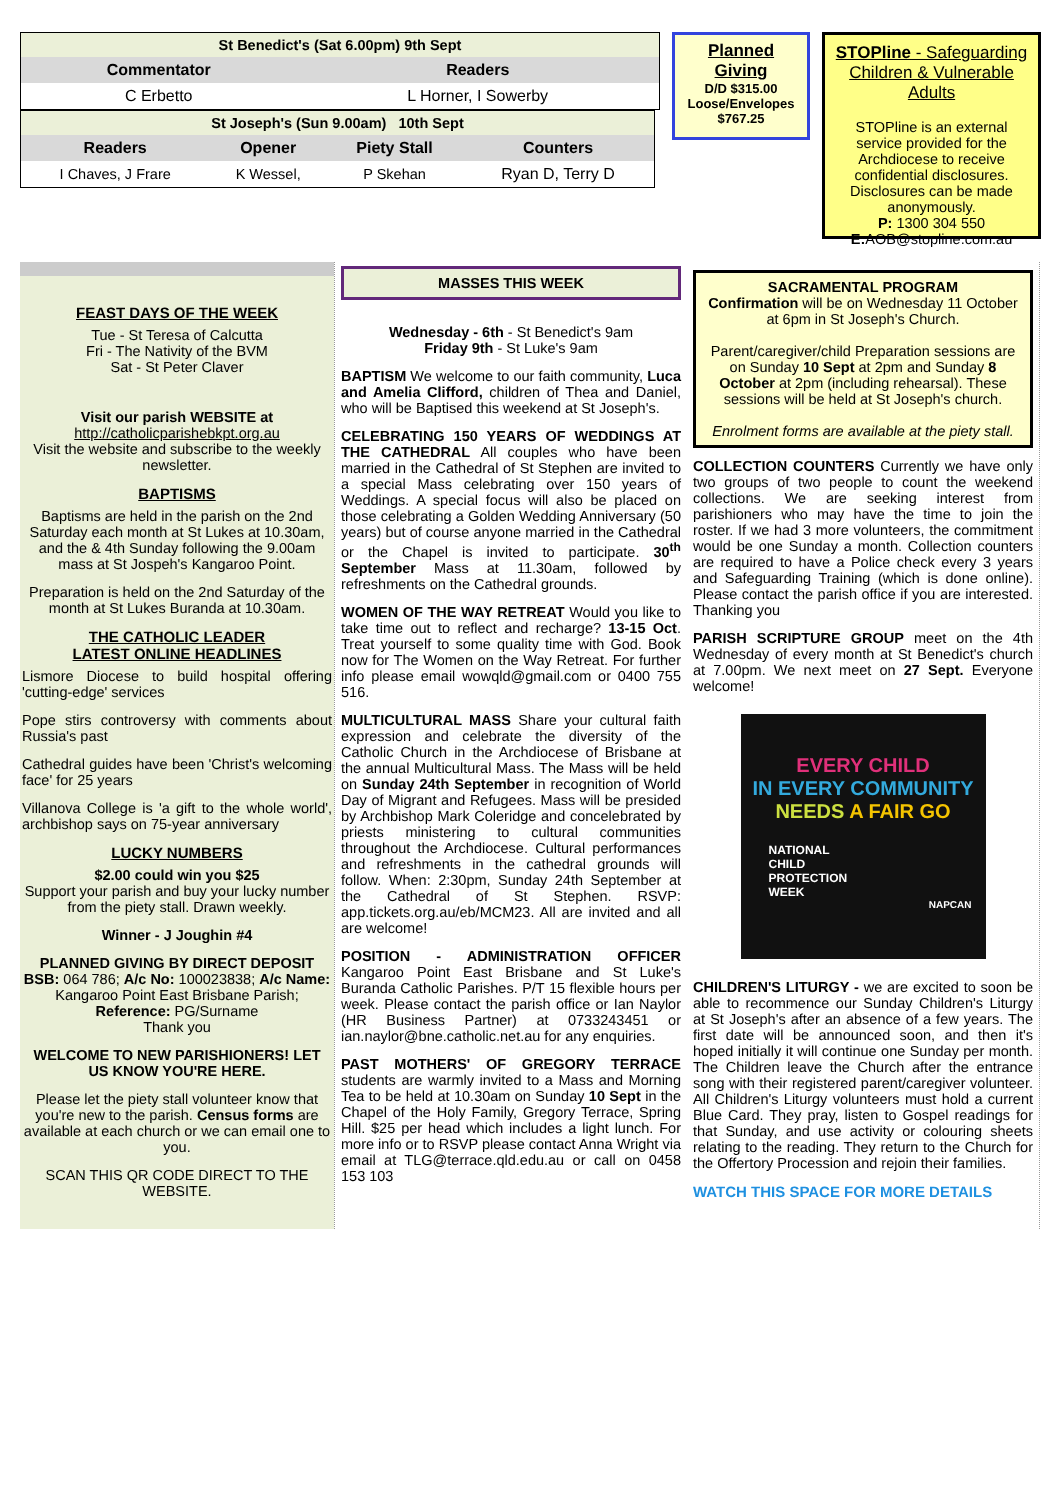| St Benedict's (Sat 6.00pm) 9th Sept | |
| --- | --- |
| Commentator | Readers |
| C Erbetto | L Horner, I Sowerby |
| St Joseph's (Sun 9.00am) 10th Sept | | | |
| --- | --- | --- | --- |
| Readers | Opener | Piety Stall | Counters |
| I Chaves, J Frare | K Wessel, | P Skehan | Ryan D, Terry D |
Planned Giving
D/D $315.00
Loose/Envelopes
$767.25
STOPline - Safeguarding Children & Vulnerable Adults
STOPline is an external service provided for the Archdiocese to receive confidential disclosures.
Disclosures can be made anonymously.
P: 1300 304 550 E: AOB@stopline.com.au
FEAST DAYS OF THE WEEK
Tue - St Teresa of Calcutta
Fri - The Nativity of the BVM
Sat - St Peter Claver
Visit our parish WEBSITE at
http://catholicparishebkpt.org.au
Visit the website and subscribe to the weekly newsletter.
BAPTISMS
Baptisms are held in the parish on the 2nd Saturday each month at St Lukes at 10.30am, and the & 4th Sunday following the 9.00am mass at St Jospeh's Kangaroo Point.
Preparation is held on the 2nd Saturday of the month at St Lukes Buranda at 10.30am.
THE CATHOLIC LEADER
LATEST ONLINE HEADLINES
Lismore Diocese to build hospital offering 'cutting-edge' services
Pope stirs controversy with comments about Russia's past
Cathedral guides have been 'Christ's welcoming face' for 25 years
Villanova College is 'a gift to the whole world', archbishop says on 75-year anniversary
LUCKY NUMBERS
$2.00 could win you $25
Support your parish and buy your lucky number from the piety stall. Drawn weekly.
Winner - J Joughin #4
PLANNED GIVING BY DIRECT DEPOSIT
BSB: 064 786; A/c No: 100023838; A/c Name: Kangaroo Point East Brisbane Parish; Reference: PG/Surname
Thank you
WELCOME TO NEW PARISHIONERS! LET US KNOW YOU'RE HERE.
Please let the piety stall volunteer know that you're new to the parish. Census forms are available at each church or we can email one to you.
SCAN THIS QR CODE DIRECT TO THE WEBSITE.
MASSES THIS WEEK
Wednesday - 6th - St Benedict's 9am
Friday 9th - St Luke's 9am
BAPTISM We welcome to our faith community, Luca and Amelia Clifford, children of Thea and Daniel, who will be Baptised this weekend at St Joseph's.
CELEBRATING 150 YEARS OF WEDDINGS AT THE CATHEDRAL All couples who have been married in the Cathedral of St Stephen are invited to a special Mass celebrating over 150 years of Weddings. A special focus will also be placed on those celebrating a Golden Wedding Anniversary (50 years) but of course anyone married in the Cathedral or the Chapel is invited to participate. 30<sup>th</sup> September Mass at 11.30am, followed by refreshments on the Cathedral grounds.
WOMEN OF THE WAY RETREAT Would you like to take time out to reflect and recharge? 13-15 Oct. Treat yourself to some quality time with God. Book now for The Women on the Way Retreat. For further info please email wowqld@gmail.com or 0400 755 516.
MULTICULTURAL MASS Share your cultural faith expression and celebrate the diversity of the Catholic Church in the Archdiocese of Brisbane at the annual Multicultural Mass. The Mass will be held on Sunday 24th September in recognition of World Day of Migrant and Refugees. Mass will be presided by Archbishop Mark Coleridge and concelebrated by priests ministering to cultural communities throughout the Archdiocese. Cultural performances and refreshments in the cathedral grounds will follow. When: 2:30pm, Sunday 24th September at the Cathedral of St Stephen. RSVP: app.tickets.org.au/eb/MCM23. All are invited and all are welcome!
POSITION - ADMINISTRATION OFFICER Kangaroo Point East Brisbane and St Luke's Buranda Catholic Parishes. P/T 15 flexible hours per week. Please contact the parish office or Ian Naylor (HR Business Partner) at 0733243451 or ian.naylor@bne.catholic.net.au for any enquiries.
PAST MOTHERS' OF GREGORY TERRACE students are warmly invited to a Mass and Morning Tea to be held at 10.30am on Sunday 10 Sept in the Chapel of the Holy Family, Gregory Terrace, Spring Hill. $25 per head which includes a light lunch. For more info or to RSVP please contact Anna Wright via email at TLG@terrace.qld.edu.au or call on 0458 153 103
SACRAMENTAL PROGRAM
Confirmation will be on Wednesday 11 October at 6pm in St Joseph's Church.
Parent/caregiver/child Preparation sessions are on Sunday 10 Sept at 2pm and Sunday 8 October at 2pm (including rehearsal). These sessions will be held at St Joseph's church.
Enrolment forms are available at the piety stall.
COLLECTION COUNTERS Currently we have only two groups of two people to count the weekend collections. We are seeking interest from parishioners who may have the time to join the roster. If we had 3 more volunteers, the commitment would be one Sunday a month. Collection counters are required to have a Police check every 3 years and Safeguarding Training (which is done online). Please contact the parish office if you are interested. Thanking you
PARISH SCRIPTURE GROUP meet on the 4th Wednesday of every month at St Benedict's church at 7.00pm. We next meet on 27 Sept. Everyone welcome!
EVERY CHILD
IN EVERY COMMUNITY
NEEDS A FAIR GO
NATIONAL
CHILD
PROTECTION
WEEK
NAPCAN
CHILDREN'S LITURGY - we are excited to soon be able to recommence our Sunday Children's Liturgy at St Joseph's after an absence of a few years. The first date will be announced soon, and then it's hoped initially it will continue one Sunday per month. The Children leave the Church after the entrance song with their registered parent/caregiver volunteer. All Children's Liturgy volunteers must hold a current Blue Card. They pray, listen to Gospel readings for that Sunday, and use activity or colouring sheets relating to the reading. They return to the Church for the Offertory Procession and rejoin their families.
WATCH THIS SPACE FOR MORE DETAILS